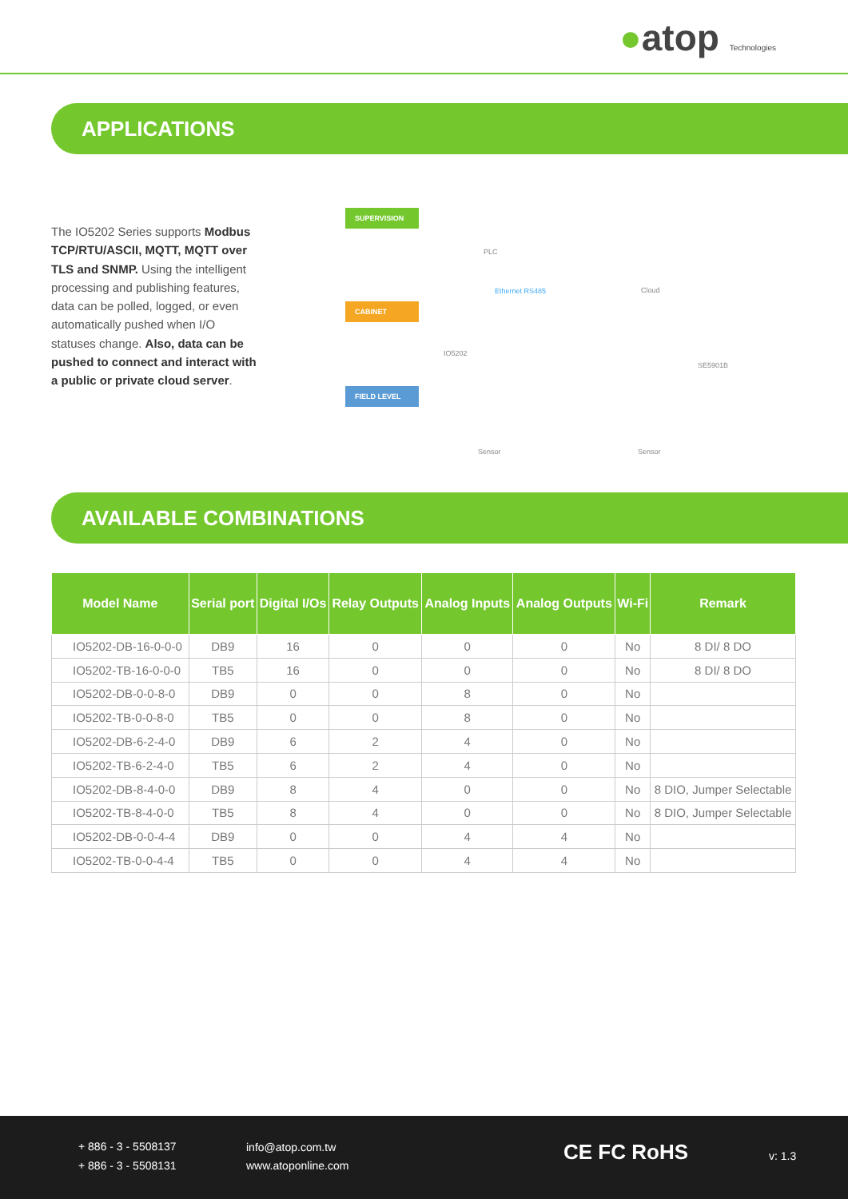●atop Technologies
APPLICATIONS
The IO5202 Series supports Modbus TCP/RTU/ASCII, MQTT, MQTT over TLS and SNMP. Using the intelligent processing and publishing features, data can be polled, logged, or even automatically pushed when I/O statuses change. Also, data can be pushed to connect and interact with a public or private cloud server.
SUPERVISION
CABINET
FIELD LEVEL
PLC
Ethernet RS485 Cloud
IO5202
SE5901B
Sensor Sensor
AVAILABLE COMBINATIONS
| Model Name | Serial port | Digital I/Os | Relay Outputs | Analog Inputs | Analog Outputs | Wi-Fi | Remark |
| --- | --- | --- | --- | --- | --- | --- | --- |
| IO5202-DB-16-0-0-0 | DB9 | 16 | 0 | 0 | 0 | No | 8 DI/ 8 DO |
| IO5202-TB-16-0-0-0 | TB5 | 16 | 0 | 0 | 0 | No | 8 DI/ 8 DO |
| IO5202-DB-0-0-8-0 | DB9 | 0 | 0 | 8 | 0 | No | |
| IO5202-TB-0-0-8-0 | TB5 | 0 | 0 | 8 | 0 | No | |
| IO5202-DB-6-2-4-0 | DB9 | 6 | 2 | 4 | 0 | No | |
| IO5202-TB-6-2-4-0 | TB5 | 6 | 2 | 4 | 0 | No | |
| IO5202-DB-8-4-0-0 | DB9 | 8 | 4 | 0 | 0 | No | 8 DIO, Jumper Selectable |
| IO5202-TB-8-4-0-0 | TB5 | 8 | 4 | 0 | 0 | No | 8 DIO, Jumper Selectable |
| IO5202-DB-0-0-4-4 | DB9 | 0 | 0 | 4 | 4 | No | |
| IO5202-TB-0-0-4-4 | TB5 | 0 | 0 | 4 | 4 | No | |
+ 886 - 3 - 5508137
+ 886 - 3 - 5508131
info@atop.com.tw
www.atoponline.com
CE FC RoHS v: 1.3